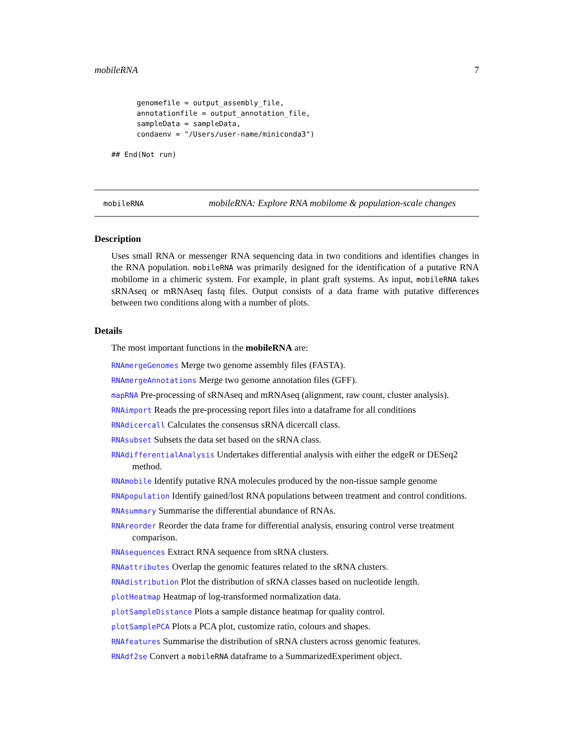mobileRNA 7
genomefile = output_assembly_file,
annotationfile = output_annotation_file,
sampleData = sampleData,
condaenv = "/Users/user-name/miniconda3")
## End(Not run)
mobileRNA mobileRNA: Explore RNA mobilome & population-scale changes
Description
Uses small RNA or messenger RNA sequencing data in two conditions and identifies changes in the RNA population. mobileRNA was primarily designed for the identification of a putative RNA mobilome in a chimeric system. For example, in plant graft systems. As input, mobileRNA takes sRNAseq or mRNAseq fastq files. Output consists of a data frame with putative differences between two conditions along with a number of plots.
Details
The most important functions in the mobileRNA are:
RNAmergeGenomes Merge two genome assembly files (FASTA).
RNAmergeAnnotations Merge two genome annotation files (GFF).
mapRNA Pre-processing of sRNAseq and mRNAseq (alignment, raw count, cluster analysis).
RNAimport Reads the pre-processing report files into a dataframe for all conditions
RNAdicercall Calculates the consensus sRNA dicercall class.
RNAsubset Subsets the data set based on the sRNA class.
RNAdifferentialAnalysis Undertakes differential analysis with either the edgeR or DESeq2 method.
RNAmobile Identify putative RNA molecules produced by the non-tissue sample genome
RNApopulation Identify gained/lost RNA populations between treatment and control conditions.
RNAsummary Summarise the differential abundance of RNAs.
RNAreorder Reorder the data frame for differential analysis, ensuring control verse treatment comparison.
RNAsequences Extract RNA sequence from sRNA clusters.
RNAattributes Overlap the genomic features related to the sRNA clusters.
RNAdistribution Plot the distribution of sRNA classes based on nucleotide length.
plotHeatmap Heatmap of log-transformed normalization data.
plotSampleDistance Plots a sample distance heatmap for quality control.
plotSamplePCA Plots a PCA plot, customize ratio, colours and shapes.
RNAfeatures Summarise the distribution of sRNA clusters across genomic features.
RNAdf2se Convert a mobileRNA dataframe to a SummarizedExperiment object.